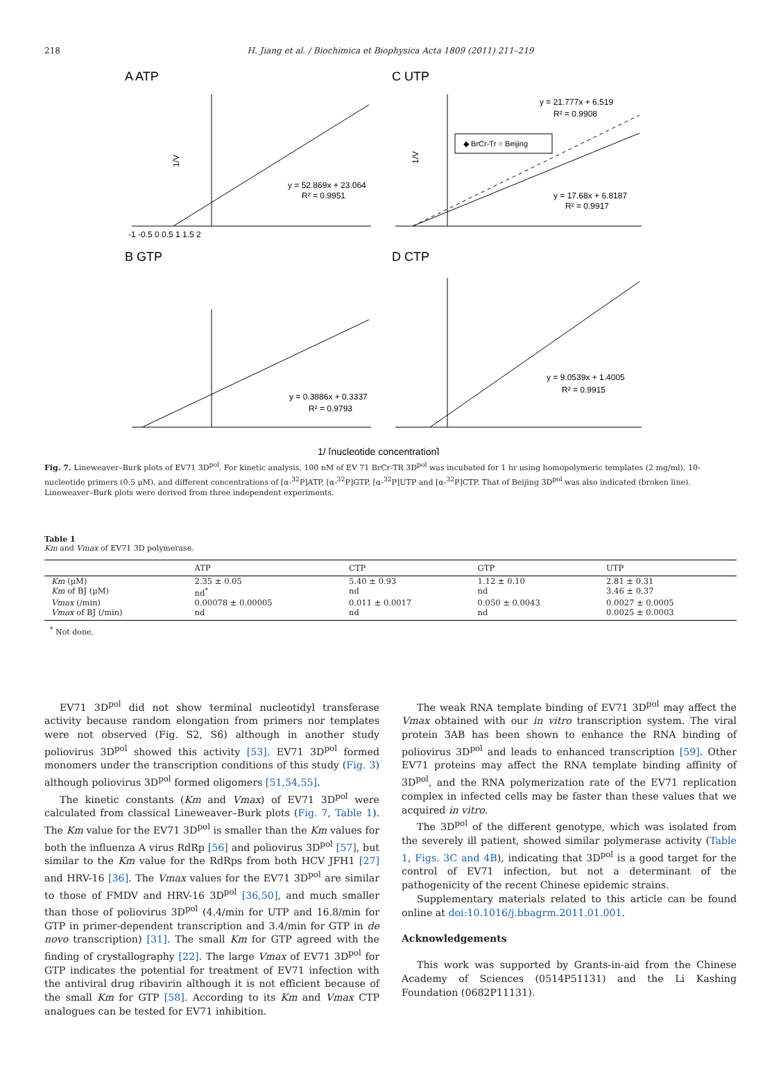218
H. Jiang et al. / Biochimica et Biophysica Acta 1809 (2011) 211–219
A ATP
C UTP
B GTP
D CTP
y = 52.869x + 23.064
R² = 0.9951
y = 21.777x + 6.519
R² = 0.9908
◆ BrCr-Tr ○ Beijing
y = 17.68x + 6.8187
R² = 0.9917
y = 0.3886x + 0.3337
R² = 0.9793
y = 9.0539x + 1.4005
R² = 0.9915
1/V
1/V
1/ [nucleotide concentration]
-1 -0.5 0 0.5 1 1.5 2
Fig. 7. Lineweaver–Burk plots of EV71 3D<sup>pol</sup>. For kinetic analysis, 100 nM of EV 71 BrCr-TR 3D<sup>pol</sup> was incubated for 1 hr using homopolymeric templates (2 mg/ml), 10-nucleotide primers (0.5 μM), and different concentrations of [α-<sup>32</sup>P]ATP, [α-<sup>32</sup>P]GTP, [α-<sup>32</sup>P]UTP and [α-<sup>32</sup>P]CTP. That of Beijing 3D<sup>pol</sup> was also indicated (broken line). Lineweaver–Burk plots were derived from three independent experiments.
Table 1
Km and Vmax of EV71 3D polymerase.
| | ATP | CTP | GTP | UTP |
| --- | --- | --- | --- | --- |
| Km (μM) | 2.35 ± 0.05 | 5.40 ± 0.93 | 1.12 ± 0.10 | 2.81 ± 0.31 |
| Km of BJ (μM) | nd<sup>*</sup> | nd | nd | 3.46 ± 0.37 |
| Vmax (/min) | 0.00078 ± 0.00005 | 0.011 ± 0.0017 | 0.050 ± 0.0043 | 0.0027 ± 0.0005 |
| Vmax of BJ (/min) | nd | nd | nd | 0.0025 ± 0.0003 |
<sup>*</sup> Not done.
EV71 3D<sup>pol</sup> did not show terminal nucleotidyl transferase activity because random elongation from primers nor templates were not observed (Fig. S2, S6) although in another study poliovirus 3D<sup>pol</sup> showed this activity [53]. EV71 3D<sup>pol</sup> formed monomers under the transcription conditions of this study (Fig. 3) although poliovirus 3D<sup>pol</sup> formed oligomers [51,54,55].
The kinetic constants (Km and Vmax) of EV71 3D<sup>pol</sup> were calculated from classical Lineweaver–Burk plots (Fig. 7, Table 1). The Km value for the EV71 3D<sup>pol</sup> is smaller than the Km values for both the influenza A virus RdRp [56] and poliovirus 3D<sup>pol</sup> [57], but similar to the Km value for the RdRps from both HCV JFH1 [27] and HRV-16 [36]. The Vmax values for the EV71 3D<sup>pol</sup> are similar to those of FMDV and HRV-16 3D<sup>pol</sup> [36,50], and much smaller than those of poliovirus 3D<sup>pol</sup> (4.4/min for UTP and 16.8/min for GTP in primer-dependent transcription and 3.4/min for GTP in de novo transcription) [31]. The small Km for GTP agreed with the finding of crystallography [22]. The large Vmax of EV71 3D<sup>pol</sup> for GTP indicates the potential for treatment of EV71 infection with the antiviral drug ribavirin although it is not efficient because of the small Km for GTP [58]. According to its Km and Vmax CTP analogues can be tested for EV71 inhibition.
The weak RNA template binding of EV71 3D<sup>pol</sup> may affect the Vmax obtained with our in vitro transcription system. The viral protein 3AB has been shown to enhance the RNA binding of poliovirus 3D<sup>pol</sup> and leads to enhanced transcription [59]. Other EV71 proteins may affect the RNA template binding affinity of 3D<sup>pol</sup>, and the RNA polymerization rate of the EV71 replication complex in infected cells may be faster than these values that we acquired in vitro.
The 3D<sup>pol</sup> of the different genotype, which was isolated from the severely ill patient, showed similar polymerase activity (Table 1, Figs. 3C and 4B), indicating that 3D<sup>pol</sup> is a good target for the control of EV71 infection, but not a determinant of the pathogenicity of the recent Chinese epidemic strains.
Supplementary materials related to this article can be found online at doi:10.1016/j.bbagrm.2011.01.001.
Acknowledgements
This work was supported by Grants-in-aid from the Chinese Academy of Sciences (0514P51131) and the Li Kashing Foundation (0682P11131).